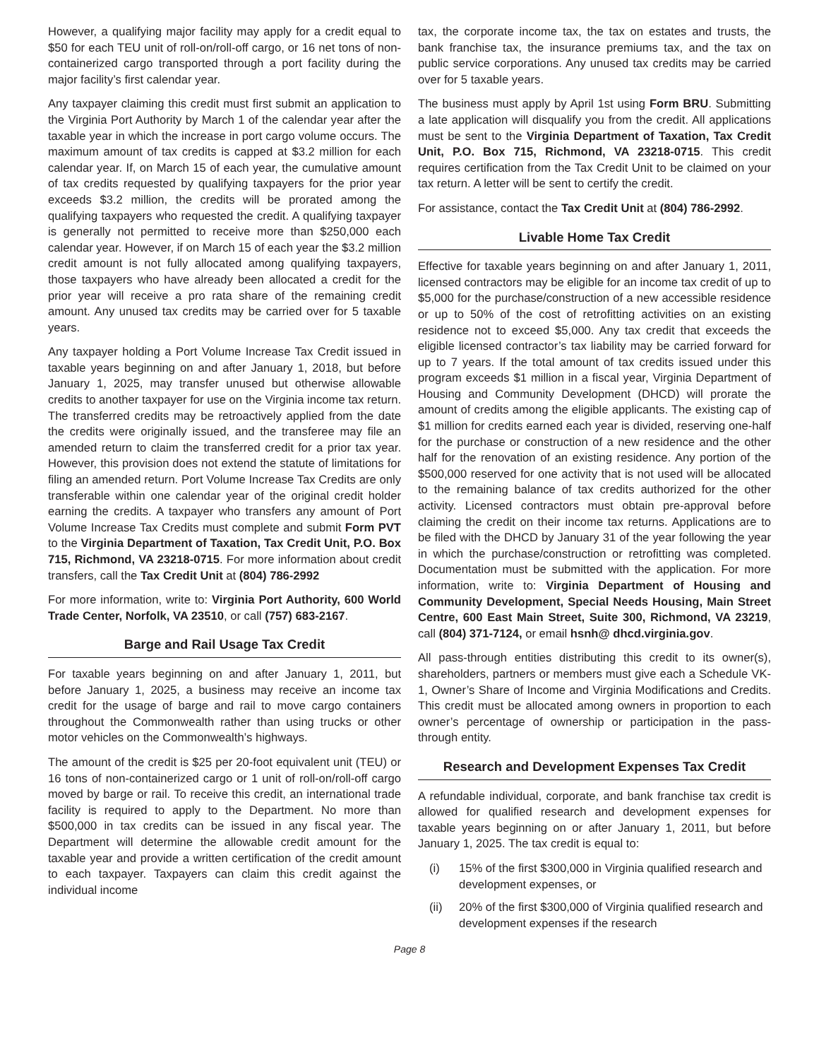However, a qualifying major facility may apply for a credit equal to $50 for each TEU unit of roll-on/roll-off cargo, or 16 net tons of non-containerized cargo transported through a port facility during the major facility’s first calendar year.
Any taxpayer claiming this credit must first submit an application to the Virginia Port Authority by March 1 of the calendar year after the taxable year in which the increase in port cargo volume occurs. The maximum amount of tax credits is capped at $3.2 million for each calendar year. If, on March 15 of each year, the cumulative amount of tax credits requested by qualifying taxpayers for the prior year exceeds $3.2 million, the credits will be prorated among the qualifying taxpayers who requested the credit. A qualifying taxpayer is generally not permitted to receive more than $250,000 each calendar year. However, if on March 15 of each year the $3.2 million credit amount is not fully allocated among qualifying taxpayers, those taxpayers who have already been allocated a credit for the prior year will receive a pro rata share of the remaining credit amount. Any unused tax credits may be carried over for 5 taxable years.
Any taxpayer holding a Port Volume Increase Tax Credit issued in taxable years beginning on and after January 1, 2018, but before January 1, 2025, may transfer unused but otherwise allowable credits to another taxpayer for use on the Virginia income tax return. The transferred credits may be retroactively applied from the date the credits were originally issued, and the transferee may file an amended return to claim the transferred credit for a prior tax year. However, this provision does not extend the statute of limitations for filing an amended return. Port Volume Increase Tax Credits are only transferable within one calendar year of the original credit holder earning the credits. A taxpayer who transfers any amount of Port Volume Increase Tax Credits must complete and submit Form PVT to the Virginia Department of Taxation, Tax Credit Unit, P.O. Box 715, Richmond, VA 23218-0715. For more information about credit transfers, call the Tax Credit Unit at (804) 786-2992
For more information, write to: Virginia Port Authority, 600 World Trade Center, Norfolk, VA 23510, or call (757) 683-2167.
Barge and Rail Usage Tax Credit
For taxable years beginning on and after January 1, 2011, but before January 1, 2025, a business may receive an income tax credit for the usage of barge and rail to move cargo containers throughout the Commonwealth rather than using trucks or other motor vehicles on the Commonwealth’s highways.
The amount of the credit is $25 per 20-foot equivalent unit (TEU) or 16 tons of non-containerized cargo or 1 unit of roll-on/roll-off cargo moved by barge or rail. To receive this credit, an international trade facility is required to apply to the Department. No more than $500,000 in tax credits can be issued in any fiscal year. The Department will determine the allowable credit amount for the taxable year and provide a written certification of the credit amount to each taxpayer. Taxpayers can claim this credit against the individual income
tax, the corporate income tax, the tax on estates and trusts, the bank franchise tax, the insurance premiums tax, and the tax on public service corporations. Any unused tax credits may be carried over for 5 taxable years.
The business must apply by April 1st using Form BRU. Submitting a late application will disqualify you from the credit. All applications must be sent to the Virginia Department of Taxation, Tax Credit Unit, P.O. Box 715, Richmond, VA 23218-0715. This credit requires certification from the Tax Credit Unit to be claimed on your tax return. A letter will be sent to certify the credit.
For assistance, contact the Tax Credit Unit at (804) 786-2992.
Livable Home Tax Credit
Effective for taxable years beginning on and after January 1, 2011, licensed contractors may be eligible for an income tax credit of up to $5,000 for the purchase/construction of a new accessible residence or up to 50% of the cost of retrofitting activities on an existing residence not to exceed $5,000. Any tax credit that exceeds the eligible licensed contractor’s tax liability may be carried forward for up to 7 years. If the total amount of tax credits issued under this program exceeds $1 million in a fiscal year, Virginia Department of Housing and Community Development (DHCD) will prorate the amount of credits among the eligible applicants. The existing cap of $1 million for credits earned each year is divided, reserving one-half for the purchase or construction of a new residence and the other half for the renovation of an existing residence. Any portion of the $500,000 reserved for one activity that is not used will be allocated to the remaining balance of tax credits authorized for the other activity. Licensed contractors must obtain pre-approval before claiming the credit on their income tax returns. Applications are to be filed with the DHCD by January 31 of the year following the year in which the purchase/construction or retrofitting was completed. Documentation must be submitted with the application. For more information, write to: Virginia Department of Housing and Community Development, Special Needs Housing, Main Street Centre, 600 East Main Street, Suite 300, Richmond, VA 23219, call (804) 371-7124, or email hsnh@ dhcd.virginia.gov.
All pass-through entities distributing this credit to its owner(s), shareholders, partners or members must give each a Schedule VK-1, Owner’s Share of Income and Virginia Modifications and Credits. This credit must be allocated among owners in proportion to each owner’s percentage of ownership or participation in the pass-through entity.
Research and Development Expenses Tax Credit
A refundable individual, corporate, and bank franchise tax credit is allowed for qualified research and development expenses for taxable years beginning on or after January 1, 2011, but before January 1, 2025. The tax credit is equal to:
(i) 15% of the first $300,000 in Virginia qualified research and development expenses, or
(ii) 20% of the first $300,000 of Virginia qualified research and development expenses if the research
Page 8